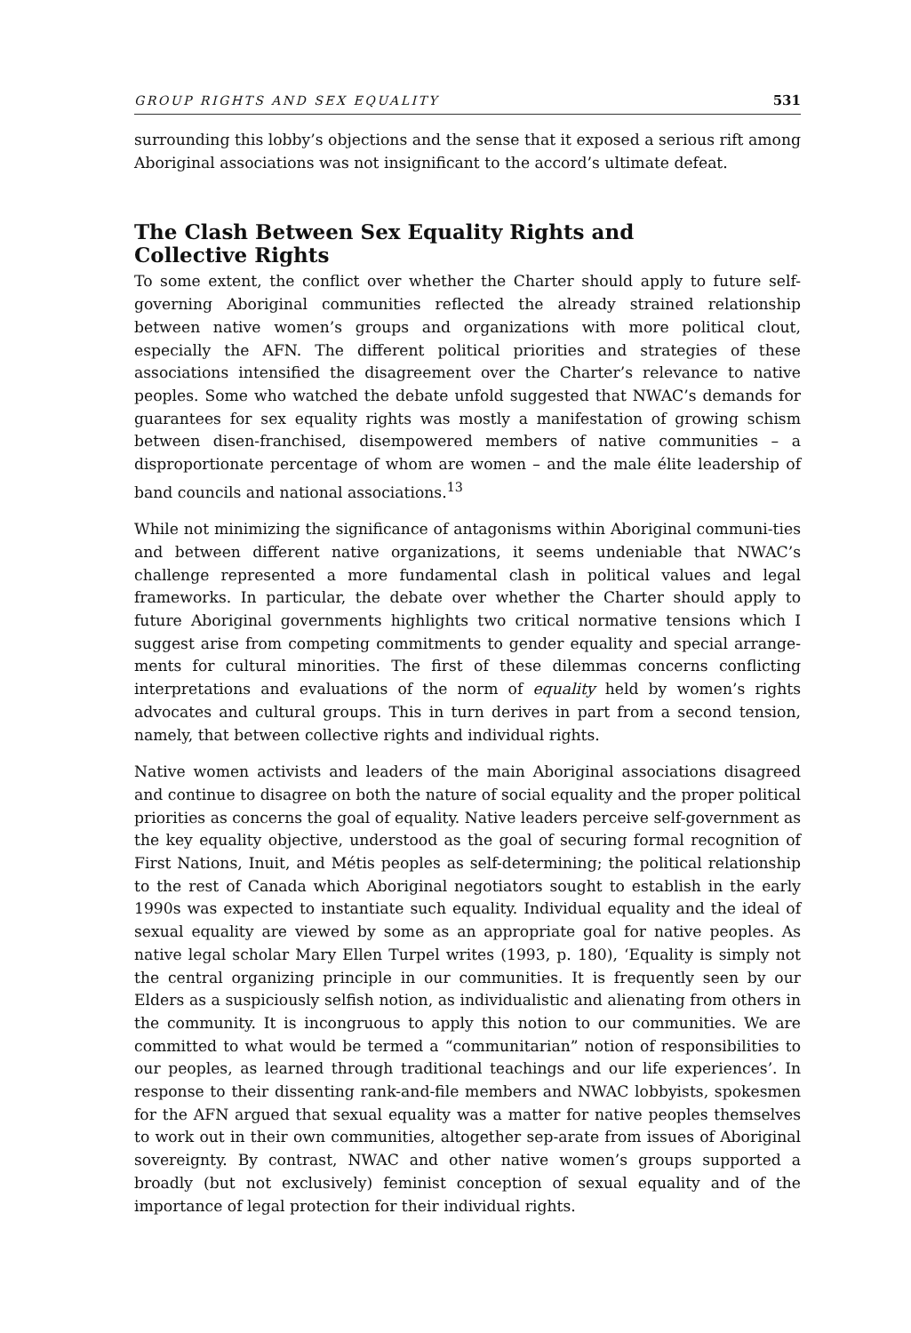GROUP RIGHTS AND SEX EQUALITY 531
surrounding this lobby’s objections and the sense that it exposed a serious rift among Aboriginal associations was not insignificant to the accord’s ultimate defeat.
The Clash Between Sex Equality Rights and
Collective Rights
To some extent, the conflict over whether the Charter should apply to future self-governing Aboriginal communities reflected the already strained relationship between native women’s groups and organizations with more political clout, especially the AFN. The different political priorities and strategies of these associations intensified the disagreement over the Charter’s relevance to native peoples. Some who watched the debate unfold suggested that NWAC’s demands for guarantees for sex equality rights was mostly a manifestation of growing schism between disen-franchised, disempowered members of native communities – a disproportionate percentage of whom are women – and the male élite leadership of band councils and national associations.<sup>13</sup>
While not minimizing the significance of antagonisms within Aboriginal communi-ties and between different native organizations, it seems undeniable that NWAC’s challenge represented a more fundamental clash in political values and legal frameworks. In particular, the debate over whether the Charter should apply to future Aboriginal governments highlights two critical normative tensions which I suggest arise from competing commitments to gender equality and special arrange-ments for cultural minorities. The first of these dilemmas concerns conflicting interpretations and evaluations of the norm of equality held by women’s rights advocates and cultural groups. This in turn derives in part from a second tension, namely, that between collective rights and individual rights.
Native women activists and leaders of the main Aboriginal associations disagreed and continue to disagree on both the nature of social equality and the proper political priorities as concerns the goal of equality. Native leaders perceive self-government as the key equality objective, understood as the goal of securing formal recognition of First Nations, Inuit, and Métis peoples as self-determining; the political relationship to the rest of Canada which Aboriginal negotiators sought to establish in the early 1990s was expected to instantiate such equality. Individual equality and the ideal of sexual equality are viewed by some as an appropriate goal for native peoples. As native legal scholar Mary Ellen Turpel writes (1993, p. 180), ‘Equality is simply not the central organizing principle in our communities. It is frequently seen by our Elders as a suspiciously selfish notion, as individualistic and alienating from others in the community. It is incongruous to apply this notion to our communities. We are committed to what would be termed a “communitarian” notion of responsibilities to our peoples, as learned through traditional teachings and our life experiences’. In response to their dissenting rank-and-file members and NWAC lobbyists, spokesmen for the AFN argued that sexual equality was a matter for native peoples themselves to work out in their own communities, altogether sep-arate from issues of Aboriginal sovereignty. By contrast, NWAC and other native women’s groups supported a broadly (but not exclusively) feminist conception of sexual equality and of the importance of legal protection for their individual rights.